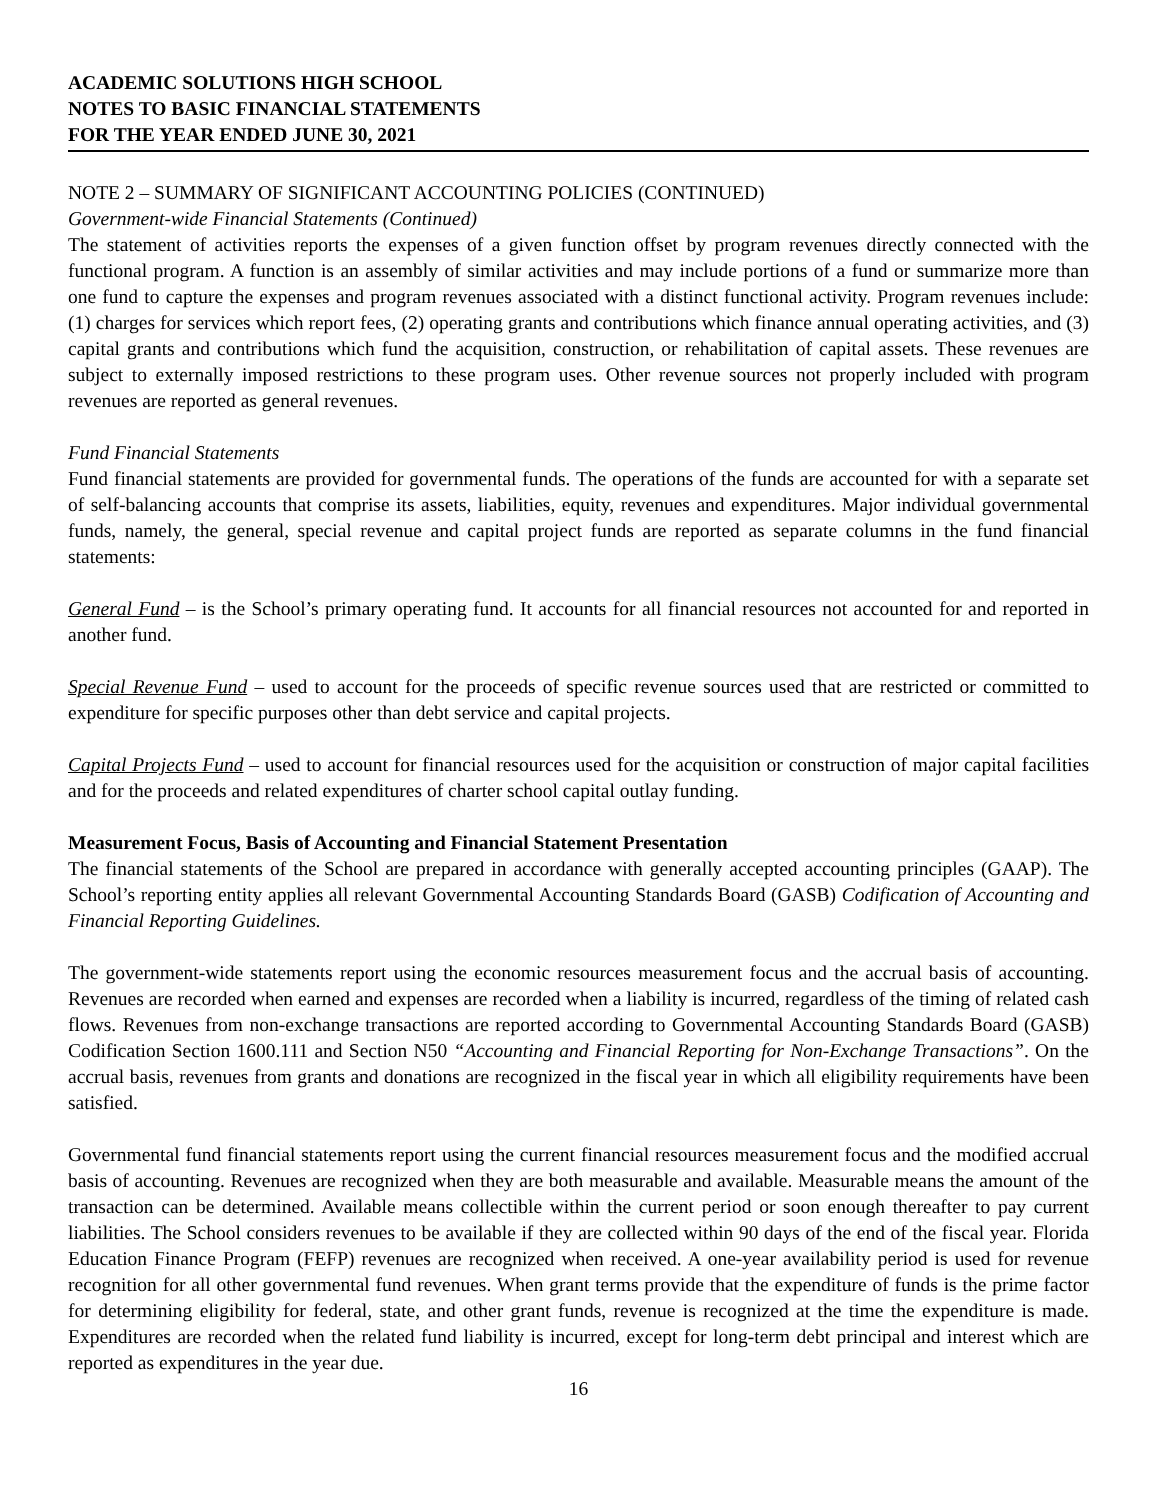ACADEMIC SOLUTIONS HIGH SCHOOL
NOTES TO BASIC FINANCIAL STATEMENTS
FOR THE YEAR ENDED JUNE 30, 2021
NOTE 2 – SUMMARY OF SIGNIFICANT ACCOUNTING POLICIES (CONTINUED)
Government-wide Financial Statements (Continued)
The statement of activities reports the expenses of a given function offset by program revenues directly connected with the functional program. A function is an assembly of similar activities and may include portions of a fund or summarize more than one fund to capture the expenses and program revenues associated with a distinct functional activity. Program revenues include: (1) charges for services which report fees, (2) operating grants and contributions which finance annual operating activities, and (3) capital grants and contributions which fund the acquisition, construction, or rehabilitation of capital assets. These revenues are subject to externally imposed restrictions to these program uses. Other revenue sources not properly included with program revenues are reported as general revenues.
Fund Financial Statements
Fund financial statements are provided for governmental funds. The operations of the funds are accounted for with a separate set of self-balancing accounts that comprise its assets, liabilities, equity, revenues and expenditures. Major individual governmental funds, namely, the general, special revenue and capital project funds are reported as separate columns in the fund financial statements:
General Fund – is the School’s primary operating fund. It accounts for all financial resources not accounted for and reported in another fund.
Special Revenue Fund – used to account for the proceeds of specific revenue sources used that are restricted or committed to expenditure for specific purposes other than debt service and capital projects.
Capital Projects Fund – used to account for financial resources used for the acquisition or construction of major capital facilities and for the proceeds and related expenditures of charter school capital outlay funding.
Measurement Focus, Basis of Accounting and Financial Statement Presentation
The financial statements of the School are prepared in accordance with generally accepted accounting principles (GAAP). The School’s reporting entity applies all relevant Governmental Accounting Standards Board (GASB) Codification of Accounting and Financial Reporting Guidelines.
The government-wide statements report using the economic resources measurement focus and the accrual basis of accounting. Revenues are recorded when earned and expenses are recorded when a liability is incurred, regardless of the timing of related cash flows. Revenues from non-exchange transactions are reported according to Governmental Accounting Standards Board (GASB) Codification Section 1600.111 and Section N50 “Accounting and Financial Reporting for Non-Exchange Transactions”. On the accrual basis, revenues from grants and donations are recognized in the fiscal year in which all eligibility requirements have been satisfied.
Governmental fund financial statements report using the current financial resources measurement focus and the modified accrual basis of accounting. Revenues are recognized when they are both measurable and available. Measurable means the amount of the transaction can be determined. Available means collectible within the current period or soon enough thereafter to pay current liabilities. The School considers revenues to be available if they are collected within 90 days of the end of the fiscal year. Florida Education Finance Program (FEFP) revenues are recognized when received. A one-year availability period is used for revenue recognition for all other governmental fund revenues. When grant terms provide that the expenditure of funds is the prime factor for determining eligibility for federal, state, and other grant funds, revenue is recognized at the time the expenditure is made. Expenditures are recorded when the related fund liability is incurred, except for long-term debt principal and interest which are reported as expenditures in the year due.
16